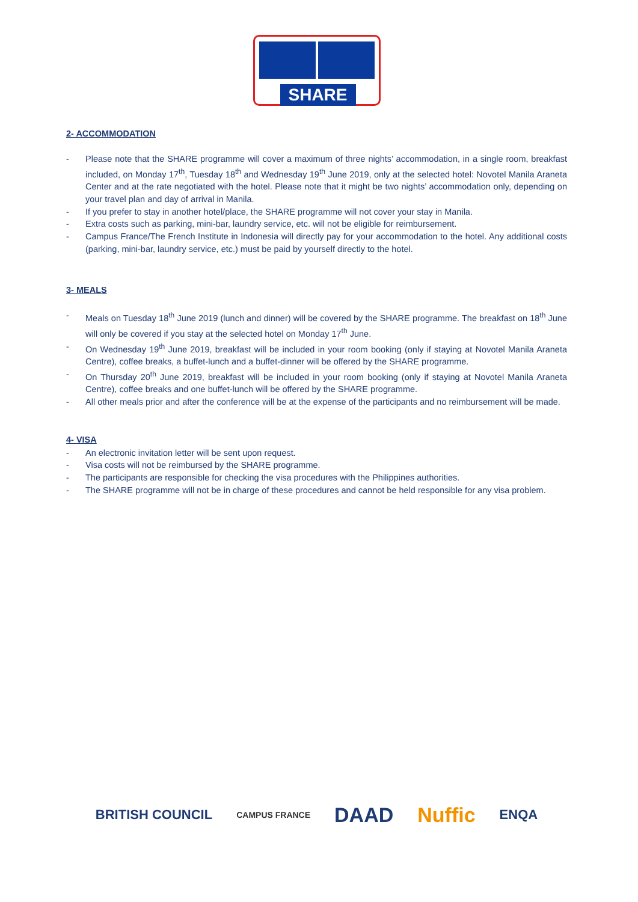SHARE
2- ACCOMMODATION
- Please note that the SHARE programme will cover a maximum of three nights’ accommodation, in a single room, breakfast included, on Monday 17<sup>th</sup>, Tuesday 18<sup>th</sup> and Wednesday 19<sup>th</sup> June 2019, only at the selected hotel: Novotel Manila Araneta Center and at the rate negotiated with the hotel. Please note that it might be two nights’ accommodation only, depending on your travel plan and day of arrival in Manila.
- If you prefer to stay in another hotel/place, the SHARE programme will not cover your stay in Manila.
- Extra costs such as parking, mini-bar, laundry service, etc. will not be eligible for reimbursement.
- Campus France/The French Institute in Indonesia will directly pay for your accommodation to the hotel. Any additional costs (parking, mini-bar, laundry service, etc.) must be paid by yourself directly to the hotel.
3- MEALS
- Meals on Tuesday 18<sup>th</sup> June 2019 (lunch and dinner) will be covered by the SHARE programme. The breakfast on 18<sup>th</sup> June will only be covered if you stay at the selected hotel on Monday 17<sup>th</sup> June.
- On Wednesday 19<sup>th</sup> June 2019, breakfast will be included in your room booking (only if staying at Novotel Manila Araneta Centre), coffee breaks, a buffet-lunch and a buffet-dinner will be offered by the SHARE programme.
- On Thursday 20<sup>th</sup> June 2019, breakfast will be included in your room booking (only if staying at Novotel Manila Araneta Centre), coffee breaks and one buffet-lunch will be offered by the SHARE programme.
- All other meals prior and after the conference will be at the expense of the participants and no reimbursement will be made.
4- VISA
- An electronic invitation letter will be sent upon request.
- Visa costs will not be reimbursed by the SHARE programme.
- The participants are responsible for checking the visa procedures with the Philippines authorities.
- The SHARE programme will not be in charge of these procedures and cannot be held responsible for any visa problem.
BRITISH COUNCIL CAMPUS FRANCE DAAD Nuffic ENQA